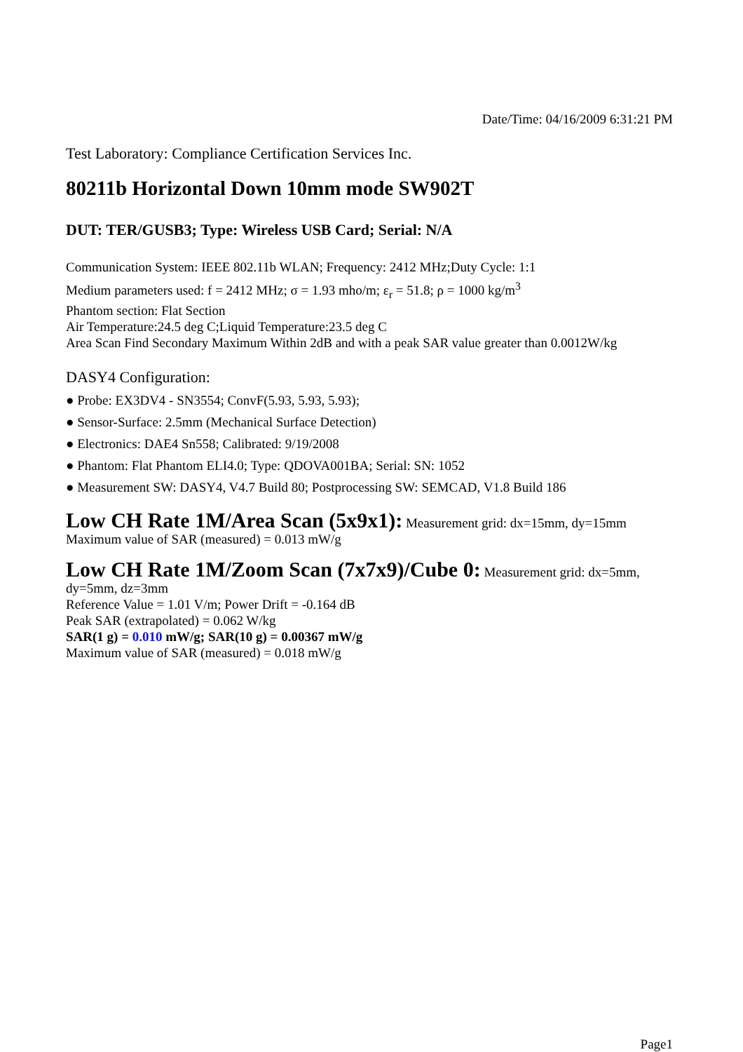Date/Time: 04/16/2009 6:31:21 PM
Test Laboratory: Compliance Certification Services Inc.
80211b Horizontal Down 10mm mode SW902T
DUT: TER/GUSB3; Type: Wireless USB Card; Serial: N/A
Communication System: IEEE 802.11b WLAN; Frequency: 2412 MHz;Duty Cycle: 1:1
Medium parameters used: f = 2412 MHz; σ = 1.93 mho/m; ε<sub>r</sub> = 51.8; ρ = 1000 kg/m<sup>3</sup>
Phantom section: Flat Section
Air Temperature:24.5 deg C;Liquid Temperature:23.5 deg C
Area Scan Find Secondary Maximum Within 2dB and with a peak SAR value greater than 0.0012W/kg
DASY4 Configuration:
● Probe: EX3DV4 - SN3554; ConvF(5.93, 5.93, 5.93);
● Sensor-Surface: 2.5mm (Mechanical Surface Detection)
● Electronics: DAE4 Sn558; Calibrated: 9/19/2008
● Phantom: Flat Phantom ELI4.0; Type: QDOVA001BA; Serial: SN: 1052
● Measurement SW: DASY4, V4.7 Build 80; Postprocessing SW: SEMCAD, V1.8 Build 186
Low CH Rate 1M/Area Scan (5x9x1): Measurement grid: dx=15mm, dy=15mm
Maximum value of SAR (measured) = 0.013 mW/g
Low CH Rate 1M/Zoom Scan (7x7x9)/Cube 0: Measurement grid: dx=5mm, dy=5mm, dz=3mm
Reference Value = 1.01 V/m; Power Drift = -0.164 dB
Peak SAR (extrapolated) = 0.062 W/kg
SAR(1 g) = 0.010 mW/g; SAR(10 g) = 0.00367 mW/g
Maximum value of SAR (measured) = 0.018 mW/g
Page1